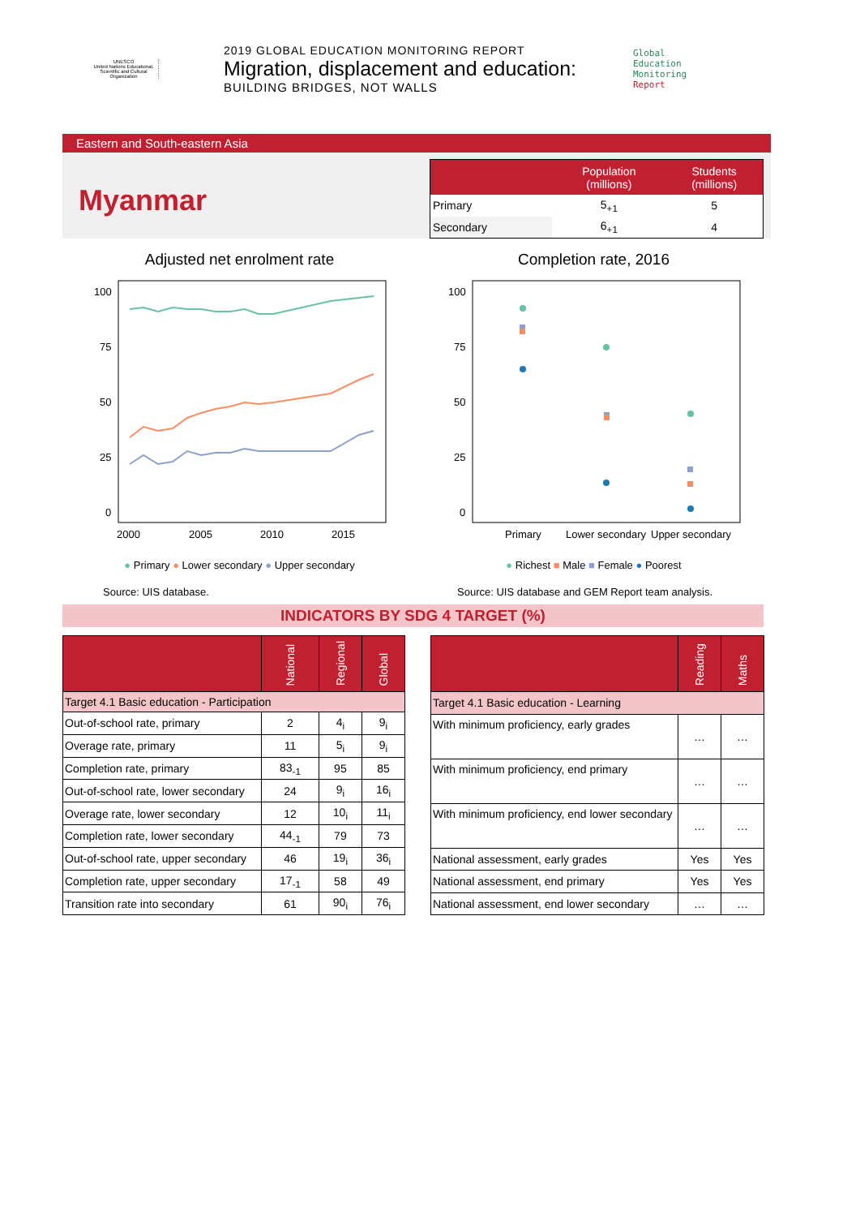UNESCO
United Nations Educational, Scientific and Cultural Organization
2019 GLOBAL EDUCATION MONITORING REPORT
Migration, displacement and education:
BUILDING BRIDGES, NOT WALLS
Global
Education
Monitoring
Report
Eastern and South-eastern Asia
Myanmar
| | Population (millions) | Students (millions) |
| --- | --- | --- |
| Primary | 5<sub>+1</sub> | 5 |
| Secondary | 6<sub>+1</sub> | 4 |
Adjusted net enrolment rate
100
75
50
25
0
2000
2005
2010
2015
● Primary ● Lower secondary ● Upper secondary
Source: UIS database.
Completion rate, 2016
100
75
50
25
0
Primary
Lower secondary
Upper secondary
● Richest ■ Male ■ Female ● Poorest
Source: UIS database and GEM Report team analysis.
INDICATORS BY SDG 4 TARGET (%)
| | National | Regional | Global |
| --- | --- | --- | --- |
| Target 4.1 Basic education - Participation | | | |
| Out-of-school rate, primary | 2 | 4<sub>i</sub> | 9<sub>i</sub> |
| Overage rate, primary | 11 | 5<sub>i</sub> | 9<sub>i</sub> |
| Completion rate, primary | 83<sub>-1</sub> | 95 | 85 |
| Out-of-school rate, lower secondary | 24 | 9<sub>i</sub> | 16<sub>i</sub> |
| Overage rate, lower secondary | 12 | 10<sub>i</sub> | 11<sub>i</sub> |
| Completion rate, lower secondary | 44<sub>-1</sub> | 79 | 73 |
| Out-of-school rate, upper secondary | 46 | 19<sub>i</sub> | 36<sub>i</sub> |
| Completion rate, upper secondary | 17<sub>-1</sub> | 58 | 49 |
| Transition rate into secondary | 61 | 90<sub>i</sub> | 76<sub>i</sub> |
| | Reading | Maths |
| --- | --- | --- |
| Target 4.1 Basic education - Learning | | |
| With minimum proficiency, early grades | … | … |
| With minimum proficiency, end primary | … | … |
| With minimum proficiency, end lower secondary | … | … |
| National assessment, early grades | Yes | Yes |
| National assessment, end primary | Yes | Yes |
| National assessment, end lower secondary | … | … |